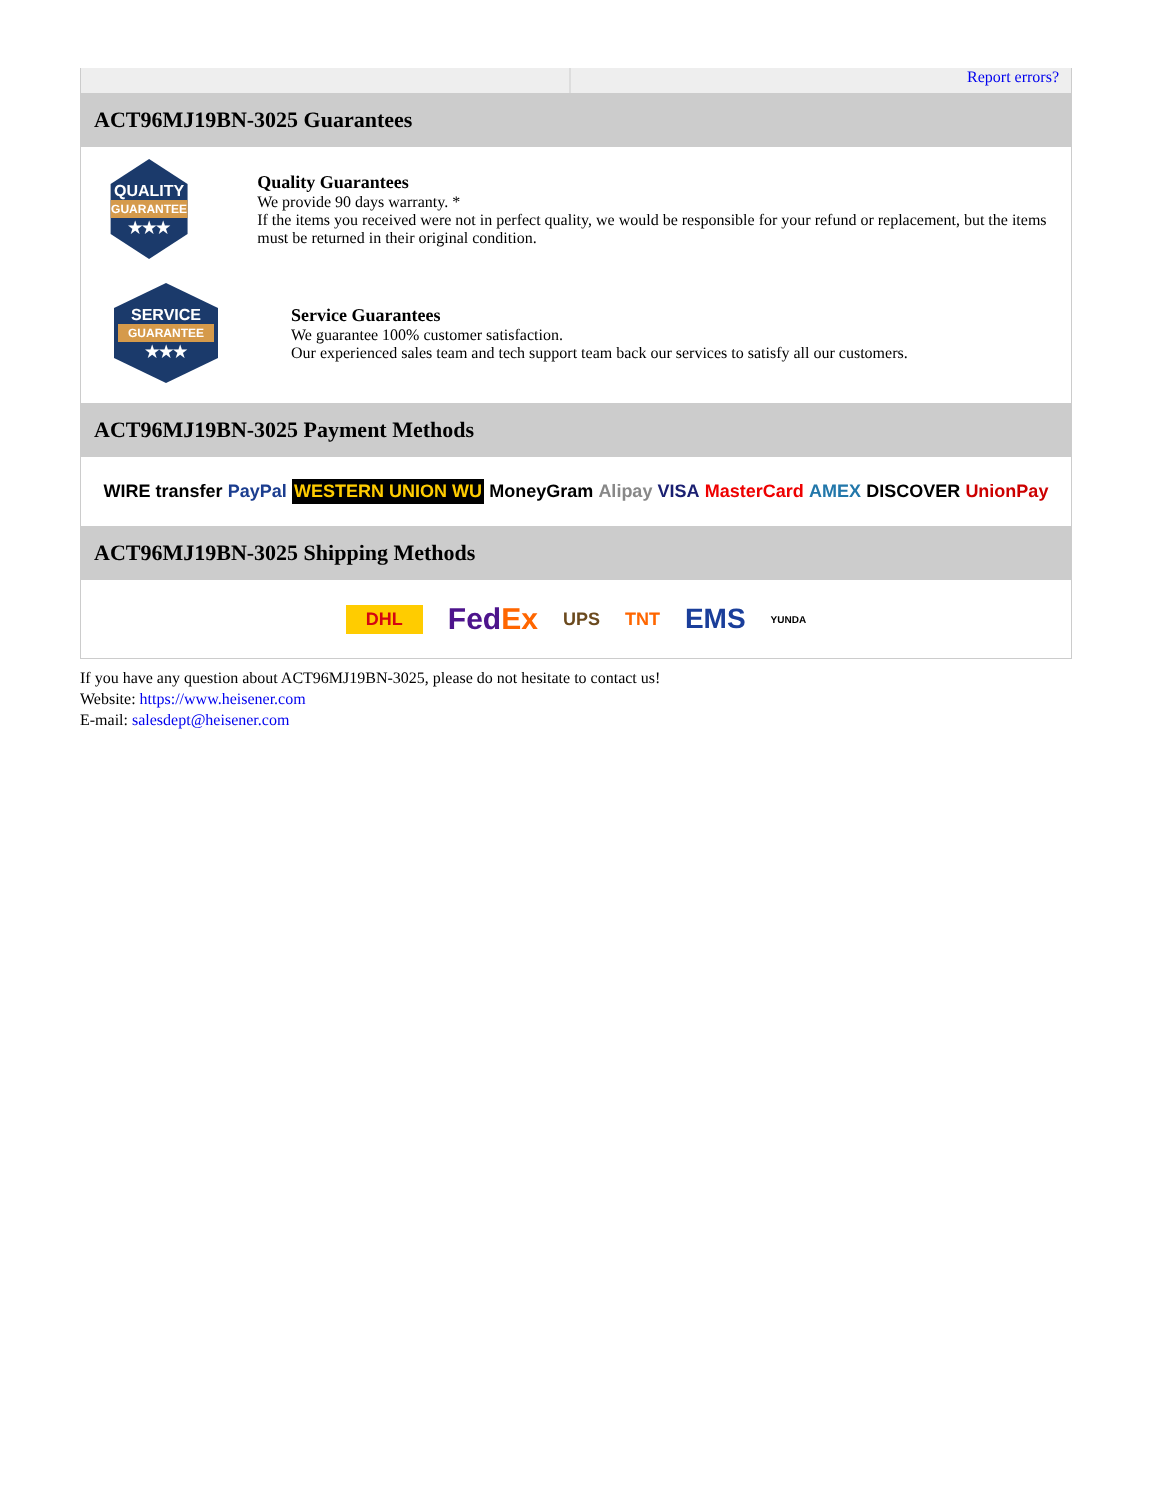Report errors?
ACT96MJ19BN-3025 Guarantees
QUALITY
GUARANTEE
★★★
Quality Guarantees
We provide 90 days warranty. *
If the items you received were not in perfect quality, we would be responsible for your refund or replacement, but the items must be returned in their original condition.
SERVICE
GUARANTEE
★★★
Service Guarantees
We guarantee 100% customer satisfaction.
Our experienced sales team and tech support team back our services to satisfy all our customers.
ACT96MJ19BN-3025 Payment Methods
WIRE transfer PayPal WESTERN UNION WU MoneyGram Alipay VISA MasterCard AMEX DISCOVER UnionPay
ACT96MJ19BN-3025 Shipping Methods
DHL FedEx UPS TNT EMS YUNDA
If you have any question about ACT96MJ19BN-3025, please do not hesitate to contact us!
Website: https://www.heisener.com
E-mail: salesdept@heisener.com